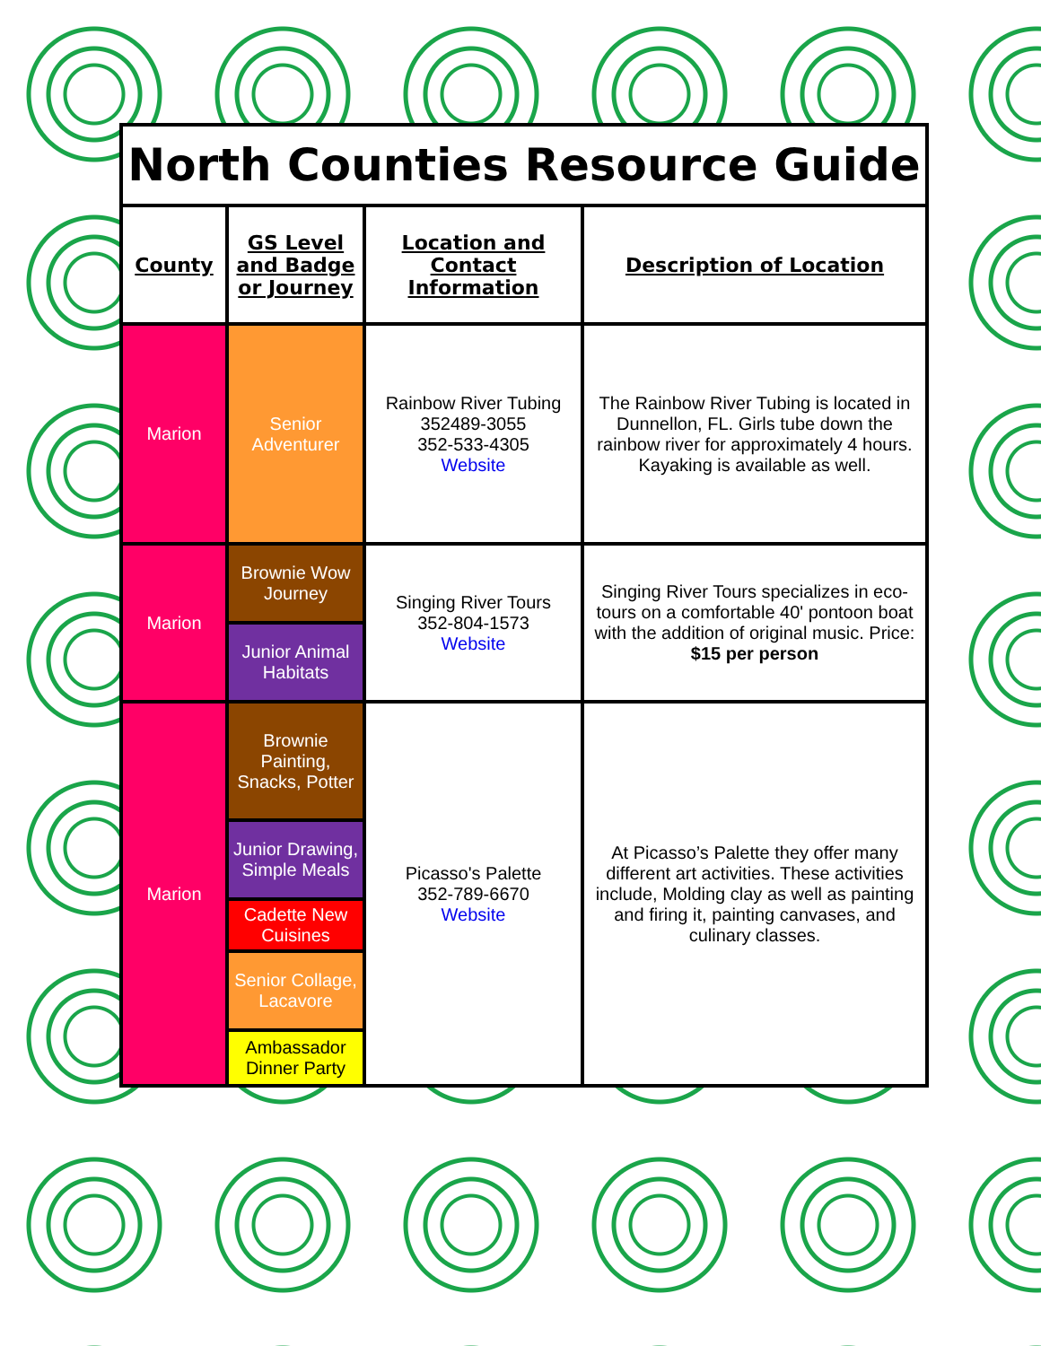North Counties Resource Guide
| County | GS Level and Badge or Journey | Location and Contact Information | Description of Location |
| --- | --- | --- | --- |
| Marion | Senior Adventurer | Rainbow River Tubing 352489-3055 352-533-4305 Website | The Rainbow River Tubing is located in Dunnellon, FL. Girls tube down the rainbow river for approximately 4 hours. Kayaking is available as well. |
| Marion | Brownie Wow Journey | Singing River Tours 352-804-1573 Website | Singing River Tours specializes in eco-tours on a comfortable 40' pontoon boat with the addition of original music. Price: $15 per person |
| | Junior Animal Habitats | | |
| Marion | Brownie Painting, Snacks, Potter | Picasso's Palette 352-789-6670 Website | At Picasso’s Palette they offer many different art activities. These activities include, Molding clay as well as painting and firing it, painting canvases, and culinary classes. |
| | Junior Drawing, Simple Meals | | |
| | Cadette New Cuisines | | |
| | Senior Collage, Lacavore | | |
| | Ambassador Dinner Party | | |